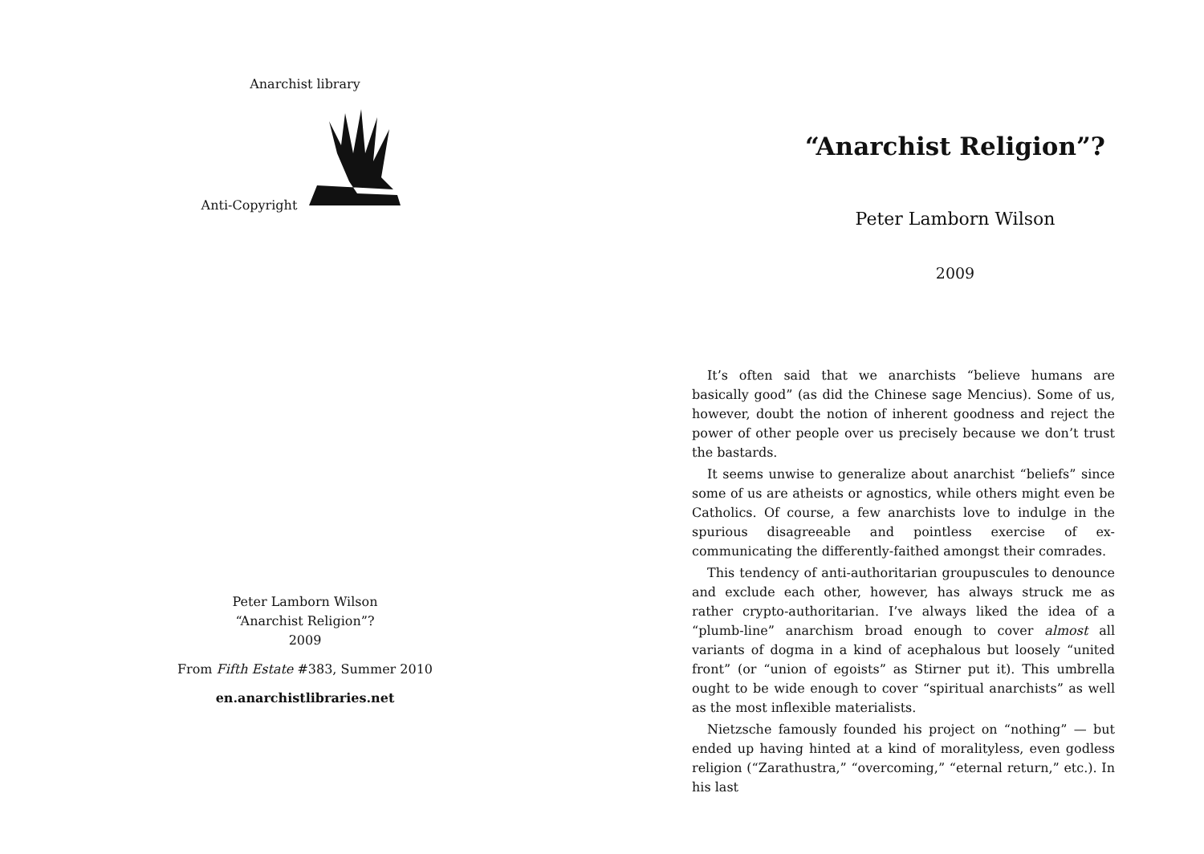Anarchist library
Anti-Copyright
Peter Lamborn Wilson
“Anarchist Religion”?
2009
From Fifth Estate #383, Summer 2010
en.anarchistlibraries.net
“Anarchist Religion”?
Peter Lamborn Wilson
2009
It’s often said that we anarchists “believe humans are basically good” (as did the Chinese sage Mencius). Some of us, however, doubt the notion of inherent goodness and reject the power of other people over us precisely because we don’t trust the bastards.
It seems unwise to generalize about anarchist “beliefs” since some of us are atheists or agnostics, while others might even be Catholics. Of course, a few anarchists love to indulge in the spurious disagreeable and pointless exercise of ex-communicating the differently-faithed amongst their comrades.
This tendency of anti-authoritarian groupuscules to denounce and exclude each other, however, has always struck me as rather crypto-authoritarian. I’ve always liked the idea of a “plumb-line” anarchism broad enough to cover almost all variants of dogma in a kind of acephalous but loosely “united front” (or “union of egoists” as Stirner put it). This umbrella ought to be wide enough to cover “spiritual anarchists” as well as the most inflexible materialists.
Nietzsche famously founded his project on “nothing” — but ended up having hinted at a kind of moralityless, even godless religion (“Zarathustra,” “overcoming,” “eternal return,” etc.). In his last